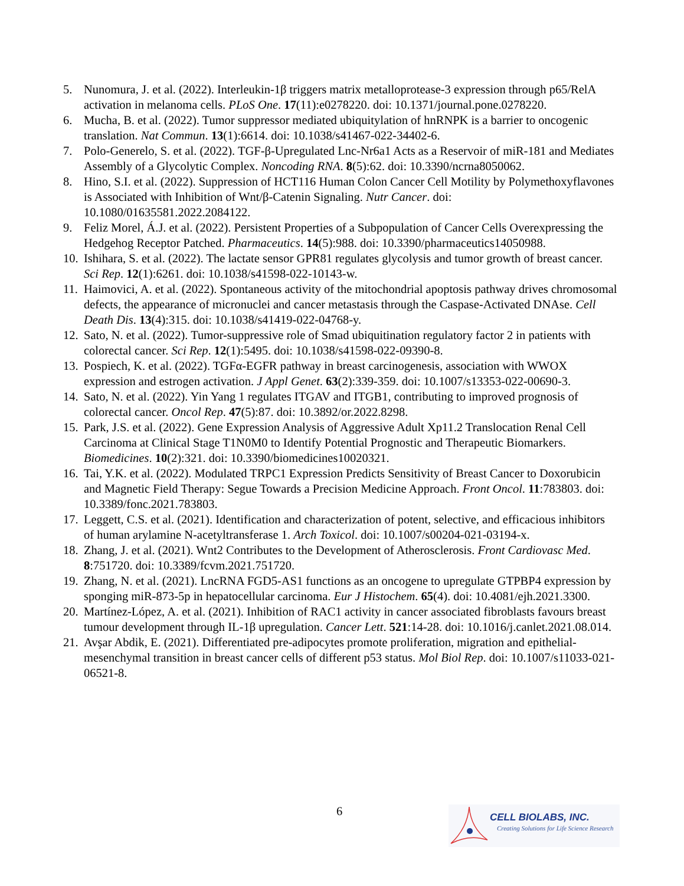5. Nunomura, J. et al. (2022). Interleukin-1β triggers matrix metalloprotease-3 expression through p65/RelA activation in melanoma cells. PLoS One. 17(11):e0278220. doi: 10.1371/journal.pone.0278220.
6. Mucha, B. et al. (2022). Tumor suppressor mediated ubiquitylation of hnRNPK is a barrier to oncogenic translation. Nat Commun. 13(1):6614. doi: 10.1038/s41467-022-34402-6.
7. Polo-Generelo, S. et al. (2022). TGF-β-Upregulated Lnc-Nr6a1 Acts as a Reservoir of miR-181 and Mediates Assembly of a Glycolytic Complex. Noncoding RNA. 8(5):62. doi: 10.3390/ncrna8050062.
8. Hino, S.I. et al. (2022). Suppression of HCT116 Human Colon Cancer Cell Motility by Polymethoxyflavones is Associated with Inhibition of Wnt/β-Catenin Signaling. Nutr Cancer. doi: 10.1080/01635581.2022.2084122.
9. Feliz Morel, Á.J. et al. (2022). Persistent Properties of a Subpopulation of Cancer Cells Overexpressing the Hedgehog Receptor Patched. Pharmaceutics. 14(5):988. doi: 10.3390/pharmaceutics14050988.
10. Ishihara, S. et al. (2022). The lactate sensor GPR81 regulates glycolysis and tumor growth of breast cancer. Sci Rep. 12(1):6261. doi: 10.1038/s41598-022-10143-w.
11. Haimovici, A. et al. (2022). Spontaneous activity of the mitochondrial apoptosis pathway drives chromosomal defects, the appearance of micronuclei and cancer metastasis through the Caspase-Activated DNAse. Cell Death Dis. 13(4):315. doi: 10.1038/s41419-022-04768-y.
12. Sato, N. et al. (2022). Tumor-suppressive role of Smad ubiquitination regulatory factor 2 in patients with colorectal cancer. Sci Rep. 12(1):5495. doi: 10.1038/s41598-022-09390-8.
13. Pospiech, K. et al. (2022). TGFα-EGFR pathway in breast carcinogenesis, association with WWOX expression and estrogen activation. J Appl Genet. 63(2):339-359. doi: 10.1007/s13353-022-00690-3.
14. Sato, N. et al. (2022). Yin Yang 1 regulates ITGAV and ITGB1, contributing to improved prognosis of colorectal cancer. Oncol Rep. 47(5):87. doi: 10.3892/or.2022.8298.
15. Park, J.S. et al. (2022). Gene Expression Analysis of Aggressive Adult Xp11.2 Translocation Renal Cell Carcinoma at Clinical Stage T1N0M0 to Identify Potential Prognostic and Therapeutic Biomarkers. Biomedicines. 10(2):321. doi: 10.3390/biomedicines10020321.
16. Tai, Y.K. et al. (2022). Modulated TRPC1 Expression Predicts Sensitivity of Breast Cancer to Doxorubicin and Magnetic Field Therapy: Segue Towards a Precision Medicine Approach. Front Oncol. 11:783803. doi: 10.3389/fonc.2021.783803.
17. Leggett, C.S. et al. (2021). Identification and characterization of potent, selective, and efficacious inhibitors of human arylamine N-acetyltransferase 1. Arch Toxicol. doi: 10.1007/s00204-021-03194-x.
18. Zhang, J. et al. (2021). Wnt2 Contributes to the Development of Atherosclerosis. Front Cardiovasc Med. 8:751720. doi: 10.3389/fcvm.2021.751720.
19. Zhang, N. et al. (2021). LncRNA FGD5-AS1 functions as an oncogene to upregulate GTPBP4 expression by sponging miR-873-5p in hepatocellular carcinoma. Eur J Histochem. 65(4). doi: 10.4081/ejh.2021.3300.
20. Martínez-López, A. et al. (2021). Inhibition of RAC1 activity in cancer associated fibroblasts favours breast tumour development through IL-1β upregulation. Cancer Lett. 521:14-28. doi: 10.1016/j.canlet.2021.08.014.
21. Avşar Abdik, E. (2021). Differentiated pre-adipocytes promote proliferation, migration and epithelial-mesenchymal transition in breast cancer cells of different p53 status. Mol Biol Rep. doi: 10.1007/s11033-021-06521-8.
6
CELL BIOLABS, INC.
Creating Solutions for Life Science Research